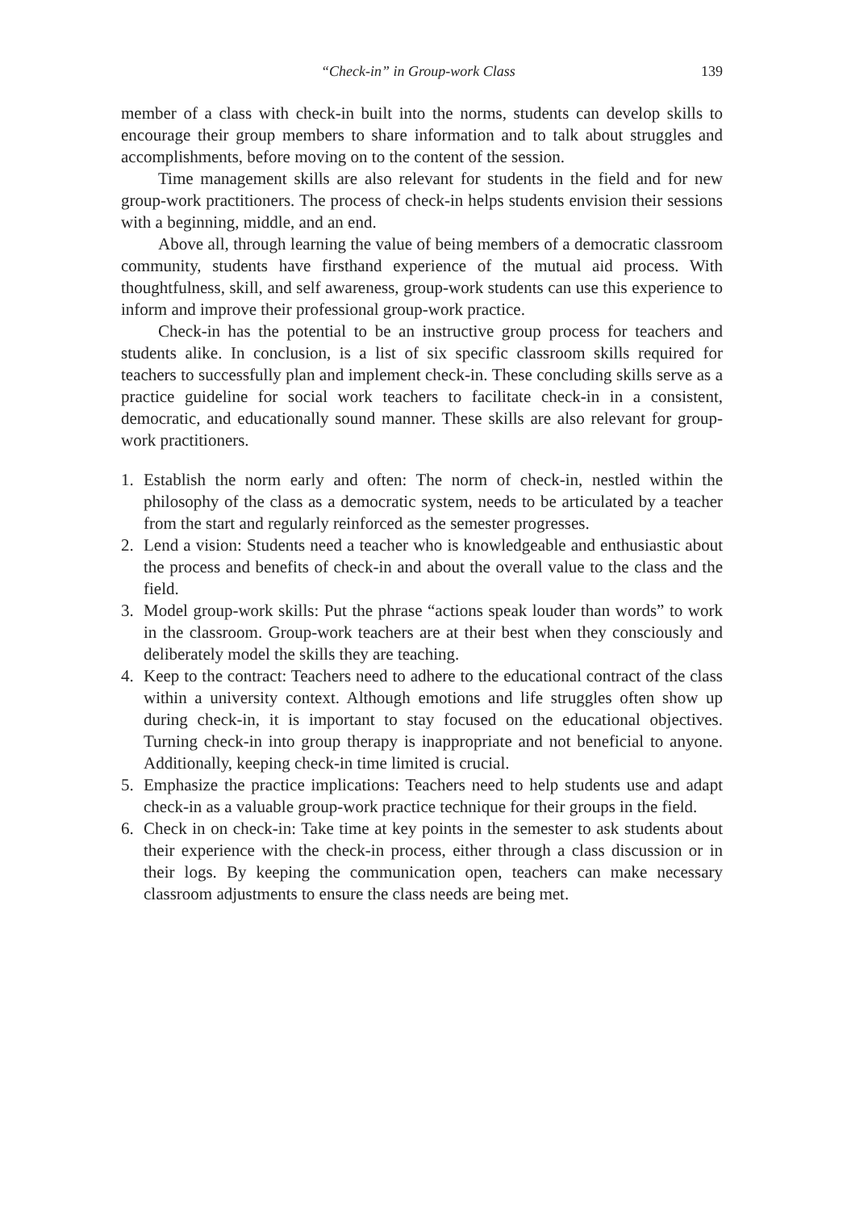“Check-in” in Group-work Class 139
member of a class with check-in built into the norms, students can develop skills to encourage their group members to share information and to talk about struggles and accomplishments, before moving on to the content of the session.
Time management skills are also relevant for students in the field and for new group-work practitioners. The process of check-in helps students envision their sessions with a beginning, middle, and an end.
Above all, through learning the value of being members of a democratic classroom community, students have firsthand experience of the mutual aid process. With thoughtfulness, skill, and self awareness, group-work students can use this experience to inform and improve their professional group-work practice.
Check-in has the potential to be an instructive group process for teachers and students alike. In conclusion, is a list of six specific classroom skills required for teachers to successfully plan and implement check-in. These concluding skills serve as a practice guideline for social work teachers to facilitate check-in in a consistent, democratic, and educationally sound manner. These skills are also relevant for group-work practitioners.
1. Establish the norm early and often: The norm of check-in, nestled within the philosophy of the class as a democratic system, needs to be articulated by a teacher from the start and regularly reinforced as the semester progresses.
2. Lend a vision: Students need a teacher who is knowledgeable and enthusiastic about the process and benefits of check-in and about the overall value to the class and the field.
3. Model group-work skills: Put the phrase “actions speak louder than words” to work in the classroom. Group-work teachers are at their best when they consciously and deliberately model the skills they are teaching.
4. Keep to the contract: Teachers need to adhere to the educational contract of the class within a university context. Although emotions and life struggles often show up during check-in, it is important to stay focused on the educational objectives. Turning check-in into group therapy is inappropriate and not beneficial to anyone. Additionally, keeping check-in time limited is crucial.
5. Emphasize the practice implications: Teachers need to help students use and adapt check-in as a valuable group-work practice technique for their groups in the field.
6. Check in on check-in: Take time at key points in the semester to ask students about their experience with the check-in process, either through a class discussion or in their logs. By keeping the communication open, teachers can make necessary classroom adjustments to ensure the class needs are being met.